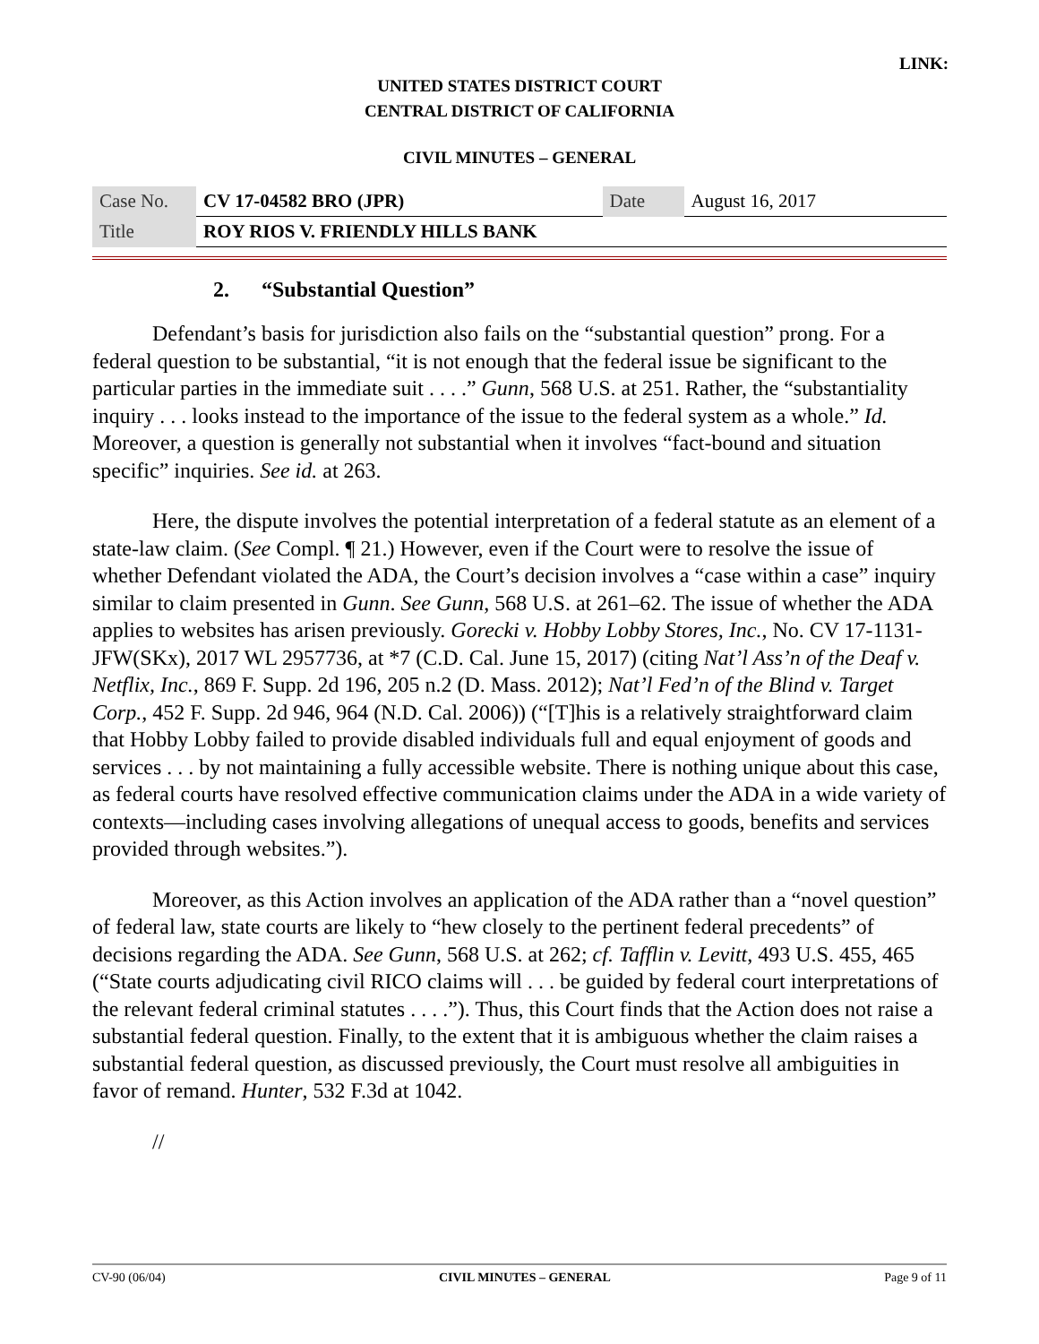LINK:
UNITED STATES DISTRICT COURT
CENTRAL DISTRICT OF CALIFORNIA
CIVIL MINUTES – GENERAL
| Case No. | CV 17-04582 BRO (JPR) | Date | August 16, 2017 |
| Title | ROY RIOS V. FRIENDLY HILLS BANK | | |
2. “Substantial Question”
Defendant’s basis for jurisdiction also fails on the “substantial question” prong. For a federal question to be substantial, “it is not enough that the federal issue be significant to the particular parties in the immediate suit . . . .” Gunn, 568 U.S. at 251. Rather, the “substantiality inquiry . . . looks instead to the importance of the issue to the federal system as a whole.” Id. Moreover, a question is generally not substantial when it involves “fact-bound and situation specific” inquiries. See id. at 263.
Here, the dispute involves the potential interpretation of a federal statute as an element of a state-law claim. (See Compl. ¶ 21.) However, even if the Court were to resolve the issue of whether Defendant violated the ADA, the Court’s decision involves a “case within a case” inquiry similar to claim presented in Gunn. See Gunn, 568 U.S. at 261–62. The issue of whether the ADA applies to websites has arisen previously. Gorecki v. Hobby Lobby Stores, Inc., No. CV 17-1131-JFW(SKx), 2017 WL 2957736, at *7 (C.D. Cal. June 15, 2017) (citing Nat’l Ass’n of the Deaf v. Netflix, Inc., 869 F. Supp. 2d 196, 205 n.2 (D. Mass. 2012); Nat’l Fed’n of the Blind v. Target Corp., 452 F. Supp. 2d 946, 964 (N.D. Cal. 2006)) (“[T]his is a relatively straightforward claim that Hobby Lobby failed to provide disabled individuals full and equal enjoyment of goods and services . . . by not maintaining a fully accessible website. There is nothing unique about this case, as federal courts have resolved effective communication claims under the ADA in a wide variety of contexts—including cases involving allegations of unequal access to goods, benefits and services provided through websites.”).
Moreover, as this Action involves an application of the ADA rather than a “novel question” of federal law, state courts are likely to “hew closely to the pertinent federal precedents” of decisions regarding the ADA. See Gunn, 568 U.S. at 262; cf. Tafflin v. Levitt, 493 U.S. 455, 465 (“State courts adjudicating civil RICO claims will . . . be guided by federal court interpretations of the relevant federal criminal statutes . . . .”). Thus, this Court finds that the Action does not raise a substantial federal question. Finally, to the extent that it is ambiguous whether the claim raises a substantial federal question, as discussed previously, the Court must resolve all ambiguities in favor of remand. Hunter, 532 F.3d at 1042.
//
CV-90 (06/04) CIVIL MINUTES – GENERAL Page 9 of 11